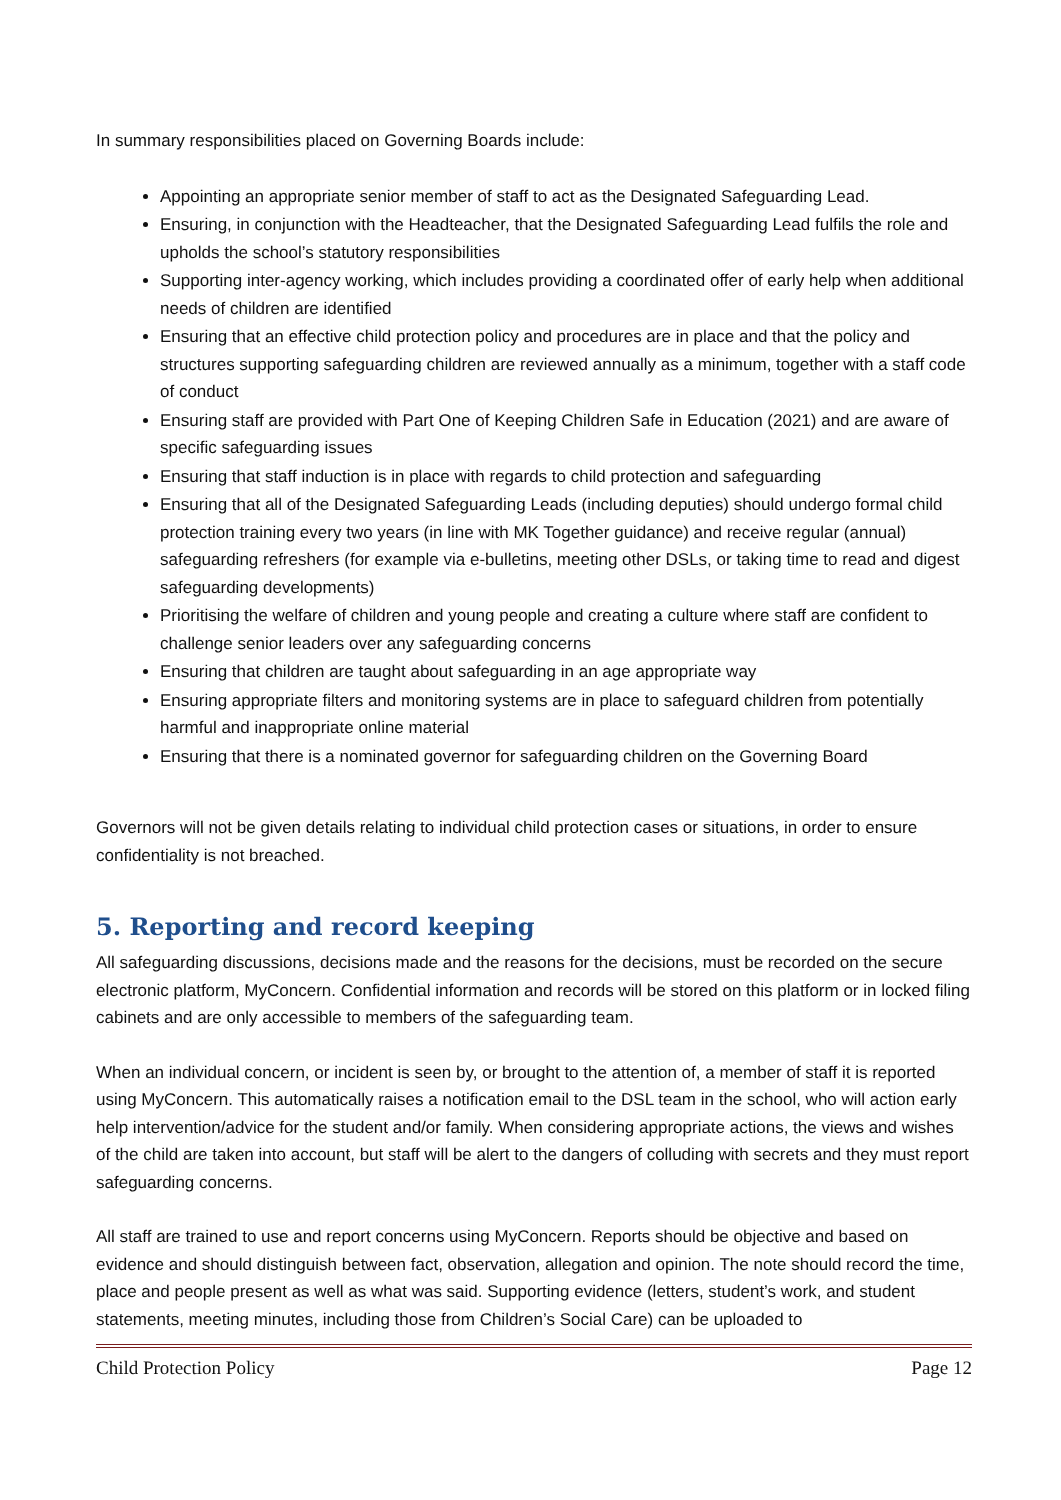In summary responsibilities placed on Governing Boards include:
Appointing an appropriate senior member of staff to act as the Designated Safeguarding Lead.
Ensuring, in conjunction with the Headteacher, that the Designated Safeguarding Lead fulfils the role and upholds the school’s statutory responsibilities
Supporting inter-agency working, which includes providing a coordinated offer of early help when additional needs of children are identified
Ensuring that an effective child protection policy and procedures are in place and that the policy and structures supporting safeguarding children are reviewed annually as a minimum, together with a staff code of conduct
Ensuring staff are provided with Part One of Keeping Children Safe in Education (2021) and are aware of specific safeguarding issues
Ensuring that staff induction is in place with regards to child protection and safeguarding
Ensuring that all of the Designated Safeguarding Leads (including deputies) should undergo formal child protection training every two years (in line with MK Together guidance) and receive regular (annual) safeguarding refreshers (for example via e-bulletins, meeting other DSLs, or taking time to read and digest safeguarding developments)
Prioritising the welfare of children and young people and creating a culture where staff are confident to challenge senior leaders over any safeguarding concerns
Ensuring that children are taught about safeguarding in an age appropriate way
Ensuring appropriate filters and monitoring systems are in place to safeguard children from potentially harmful and inappropriate online material
Ensuring that there is a nominated governor for safeguarding children on the Governing Board
Governors will not be given details relating to individual child protection cases or situations, in order to ensure confidentiality is not breached.
5. Reporting and record keeping
All safeguarding discussions, decisions made and the reasons for the decisions, must be recorded on the secure electronic platform, MyConcern. Confidential information and records will be stored on this platform or in locked filing cabinets and are only accessible to members of the safeguarding team.
When an individual concern, or incident is seen by, or brought to the attention of, a member of staff it is reported using MyConcern. This automatically raises a notification email to the DSL team in the school, who will action early help intervention/advice for the student and/or family. When considering appropriate actions, the views and wishes of the child are taken into account, but staff will be alert to the dangers of colluding with secrets and they must report safeguarding concerns.
All staff are trained to use and report concerns using MyConcern. Reports should be objective and based on evidence and should distinguish between fact, observation, allegation and opinion. The note should record the time, place and people present as well as what was said. Supporting evidence (letters, student’s work, and student statements, meeting minutes, including those from Children’s Social Care) can be uploaded to
Child Protection Policy Page 12